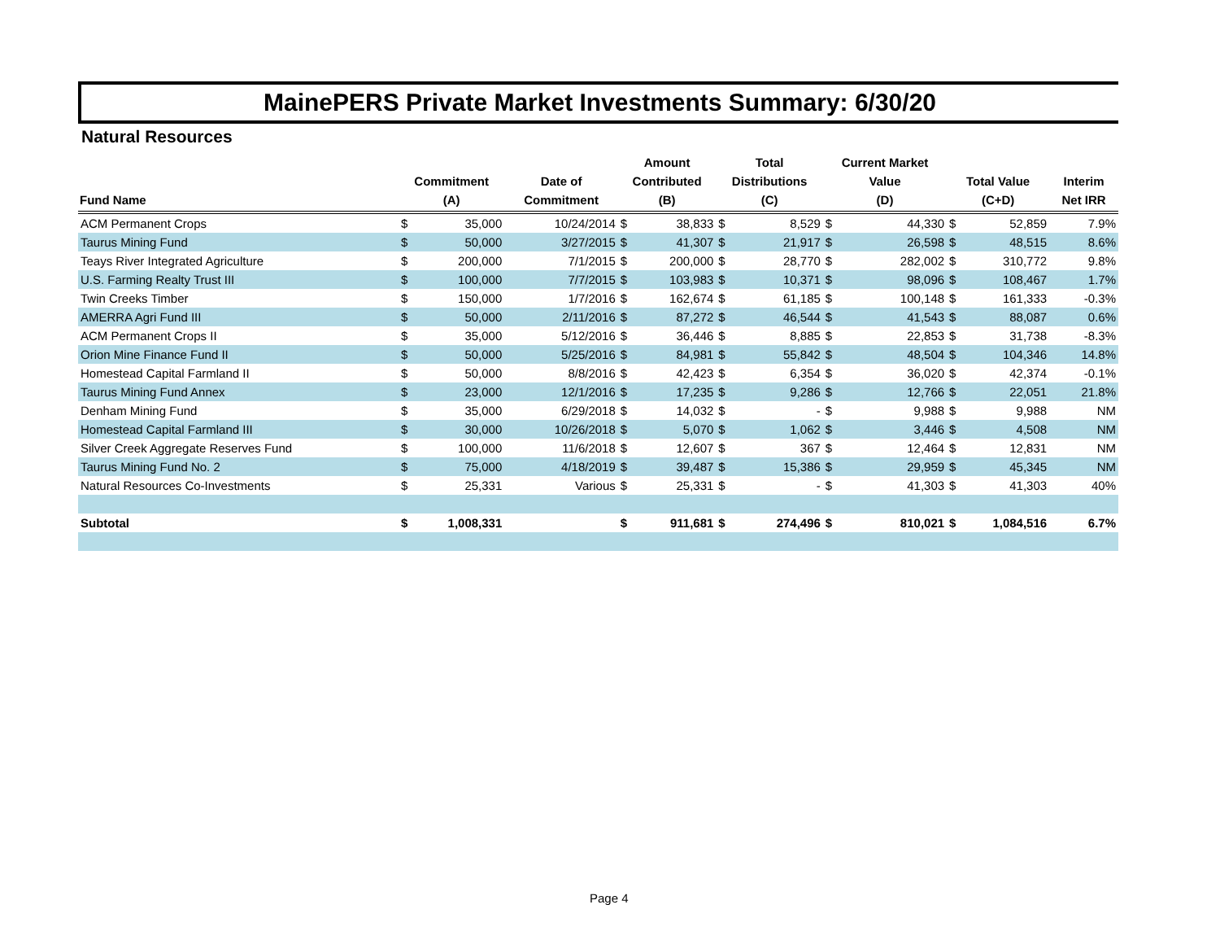MainePERS Private Market Investments Summary: 6/30/20
Natural Resources
| Fund Name | Commitment (A) | | Date of Commitment | Amount Contributed (B) | | Total Distributions (C) | | Current Market Value (D) | | Total Value (C+D) | | Interim Net IRR |
| --- | --- | --- | --- | --- | --- | --- | --- | --- | --- | --- | --- | --- |
| ACM Permanent Crops | $ | 35,000 | 10/24/2014 | $ | 38,833 | $ | 8,529 | $ | 44,330 | $ | 52,859 | 7.9% |
| Taurus Mining Fund | $ | 50,000 | 3/27/2015 | $ | 41,307 | $ | 21,917 | $ | 26,598 | $ | 48,515 | 8.6% |
| Teays River Integrated Agriculture | $ | 200,000 | 7/1/2015 | $ | 200,000 | $ | 28,770 | $ | 282,002 | $ | 310,772 | 9.8% |
| U.S. Farming Realty Trust III | $ | 100,000 | 7/7/2015 | $ | 103,983 | $ | 10,371 | $ | 98,096 | $ | 108,467 | 1.7% |
| Twin Creeks Timber | $ | 150,000 | 1/7/2016 | $ | 162,674 | $ | 61,185 | $ | 100,148 | $ | 161,333 | -0.3% |
| AMERRA Agri Fund III | $ | 50,000 | 2/11/2016 | $ | 87,272 | $ | 46,544 | $ | 41,543 | $ | 88,087 | 0.6% |
| ACM Permanent Crops II | $ | 35,000 | 5/12/2016 | $ | 36,446 | $ | 8,885 | $ | 22,853 | $ | 31,738 | -8.3% |
| Orion Mine Finance Fund II | $ | 50,000 | 5/25/2016 | $ | 84,981 | $ | 55,842 | $ | 48,504 | $ | 104,346 | 14.8% |
| Homestead Capital Farmland II | $ | 50,000 | 8/8/2016 | $ | 42,423 | $ | 6,354 | $ | 36,020 | $ | 42,374 | -0.1% |
| Taurus Mining Fund Annex | $ | 23,000 | 12/1/2016 | $ | 17,235 | $ | 9,286 | $ | 12,766 | $ | 22,051 | 21.8% |
| Denham Mining Fund | $ | 35,000 | 6/29/2018 | $ | 14,032 | $ | - | $ | 9,988 | $ | 9,988 | NM |
| Homestead Capital Farmland III | $ | 30,000 | 10/26/2018 | $ | 5,070 | $ | 1,062 | $ | 3,446 | $ | 4,508 | NM |
| Silver Creek Aggregate Reserves Fund | $ | 100,000 | 11/6/2018 | $ | 12,607 | $ | 367 | $ | 12,464 | $ | 12,831 | NM |
| Taurus Mining Fund No. 2 | $ | 75,000 | 4/18/2019 | $ | 39,487 | $ | 15,386 | $ | 29,959 | $ | 45,345 | NM |
| Natural Resources Co-Investments | $ | 25,331 | Various | $ | 25,331 | $ | - | $ | 41,303 | $ | 41,303 | 40% |
| Subtotal | $ | 1,008,331 | | $ | 911,681 | $ | 274,496 | $ | 810,021 | $ | 1,084,516 | 6.7% |
Page 4